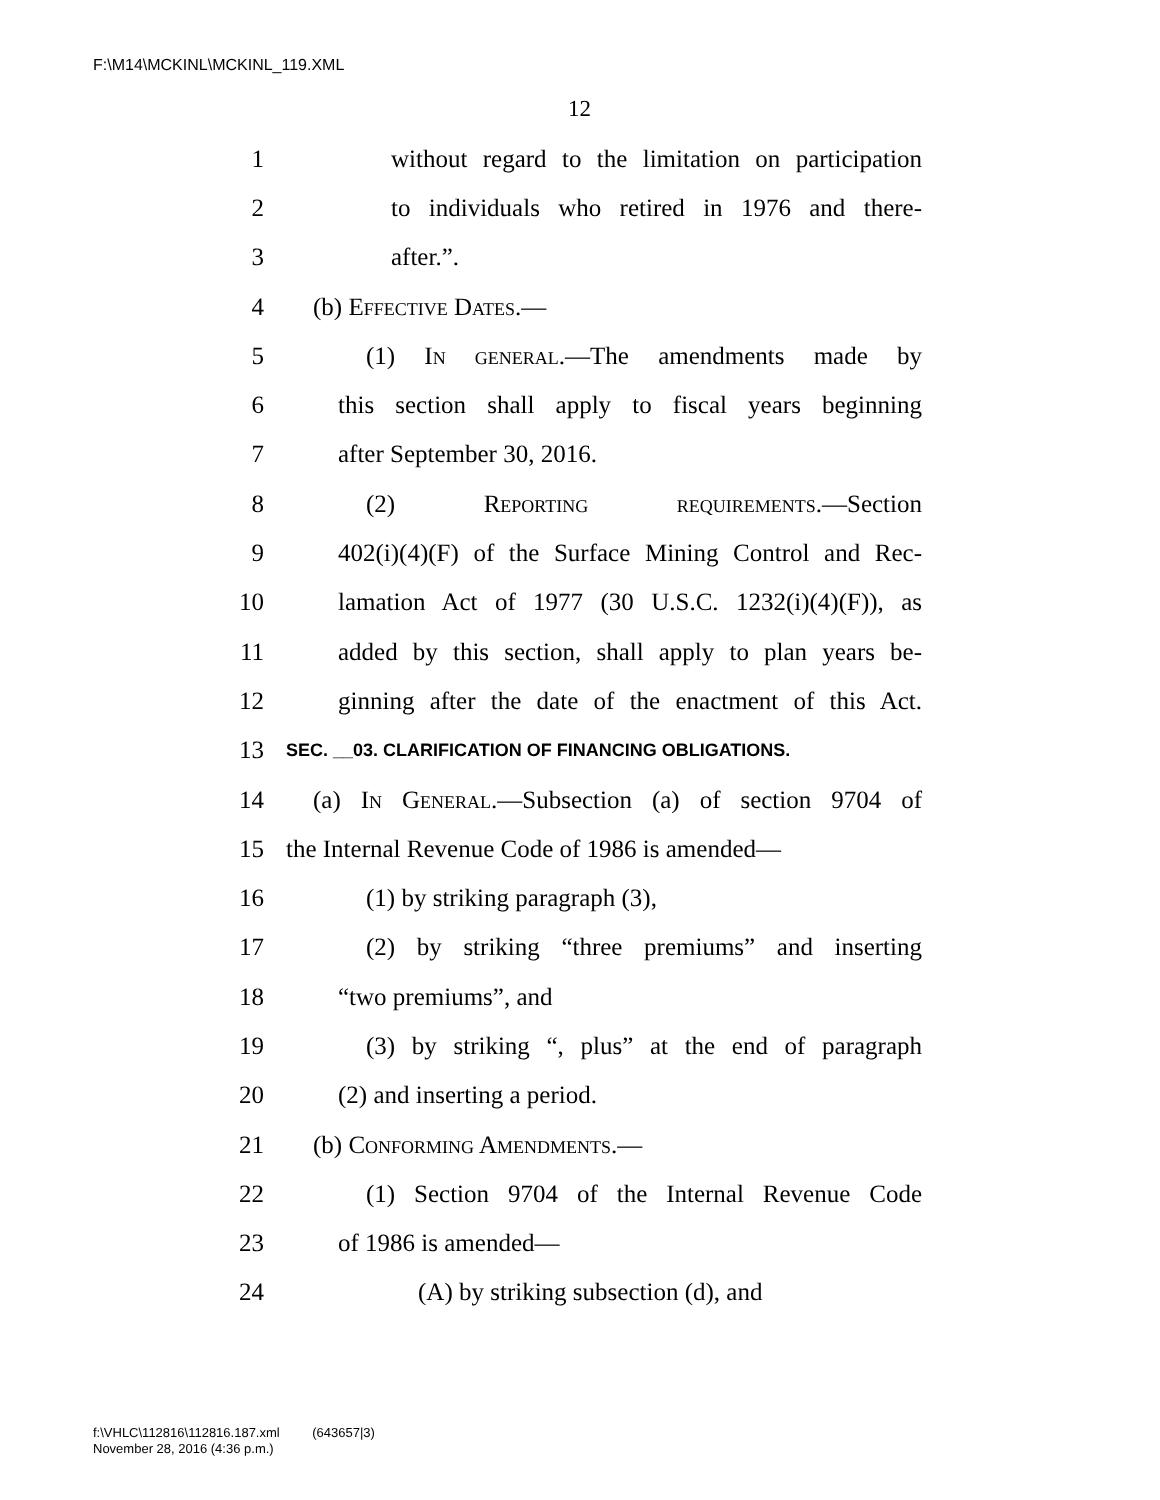F:\M14\MCKINL\MCKINL_119.XML
12
1 without regard to the limitation on participation
2 to individuals who retired in 1976 and there-
3 after.”.
4 (b) Effective Dates.—
5 (1) In general.—The amendments made by
6 this section shall apply to fiscal years beginning
7 after September 30, 2016.
8 (2) Reporting requirements.—Section
9 402(i)(4)(F) of the Surface Mining Control and Rec-
10 lamation Act of 1977 (30 U.S.C. 1232(i)(4)(F)), as
11 added by this section, shall apply to plan years be-
12 ginning after the date of the enactment of this Act.
13 SEC. __03. CLARIFICATION OF FINANCING OBLIGATIONS.
14 (a) In General.—Subsection (a) of section 9704 of
15 the Internal Revenue Code of 1986 is amended—
16 (1) by striking paragraph (3),
17 (2) by striking “three premiums” and inserting
18 “two premiums”, and
19 (3) by striking “, plus” at the end of paragraph
20 (2) and inserting a period.
21 (b) Conforming Amendments.—
22 (1) Section 9704 of the Internal Revenue Code
23 of 1986 is amended—
24 (A) by striking subsection (d), and
f:\VHLC\112816\112816.187.xml (643657|3)
November 28, 2016 (4:36 p.m.)